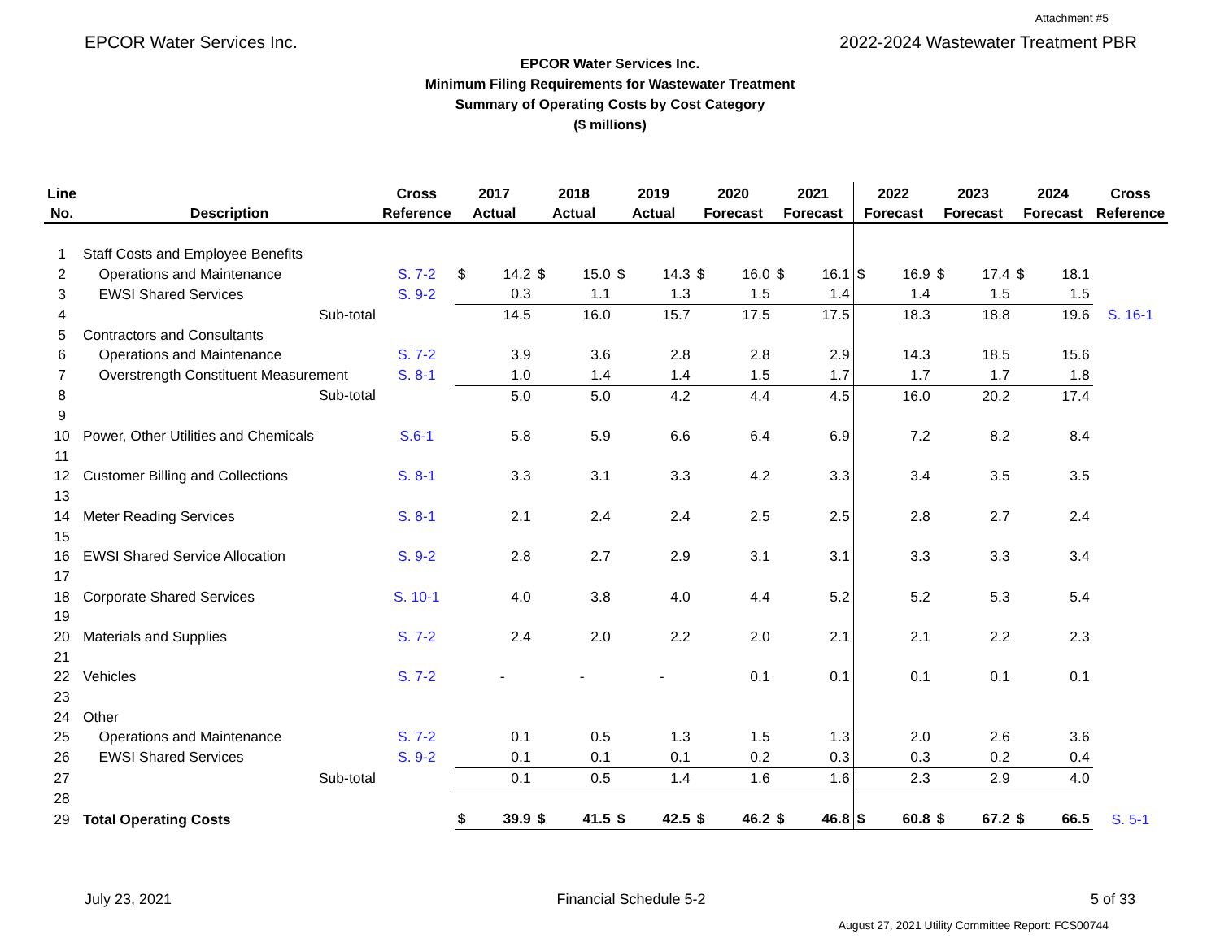Attachment #5
EPCOR Water Services Inc. 2022-2024 Wastewater Treatment PBR
EPCOR Water Services Inc.
Minimum Filing Requirements for Wastewater Treatment
Summary of Operating Costs by Cost Category
($ millions)
| Line | | Cross | 2017 | | 2018 | | 2019 | | 2020 | | 2021 | | 2022 | | 2023 | | 2024 | | Cross |
| --- | --- | --- | --- | --- | --- | --- | --- | --- | --- | --- | --- | --- | --- | --- | --- | --- | --- | --- | --- |
| No. | Description | Reference | Actual | | Actual | | Actual | | Forecast | | Forecast | | Forecast | | Forecast | | Forecast | | Reference |
| 1 | Staff Costs and Employee Benefits | | | | | | | | | | | | | | | | | | |
| 2 | Operations and Maintenance | S. 7-2 | $ | 14.2 | $ | 15.0 | $ | 14.3 | $ | 16.0 | $ | 16.1 | $ | 16.9 | $ | 17.4 | $ | 18.1 | |
| 3 | EWSI Shared Services | S. 9-2 | | 0.3 | | 1.1 | | 1.3 | | 1.5 | | 1.4 | | 1.4 | | 1.5 | | 1.5 | |
| 4 | Sub-total | | | 14.5 | | 16.0 | | 15.7 | | 17.5 | | 17.5 | | 18.3 | | 18.8 | | 19.6 | S. 16-1 |
| 5 | Contractors and Consultants | | | | | | | | | | | | | | | | | | |
| 6 | Operations and Maintenance | S. 7-2 | | 3.9 | | 3.6 | | 2.8 | | 2.8 | | 2.9 | | 14.3 | | 18.5 | | 15.6 | |
| 7 | Overstrength Constituent Measurement | S. 8-1 | | 1.0 | | 1.4 | | 1.4 | | 1.5 | | 1.7 | | 1.7 | | 1.7 | | 1.8 | |
| 8 | Sub-total | | | 5.0 | | 5.0 | | 4.2 | | 4.4 | | 4.5 | | 16.0 | | 20.2 | | 17.4 | |
| 9 | | | | | | | | | | | | | | | | | | | |
| 10 | Power, Other Utilities and Chemicals | S.6-1 | | 5.8 | | 5.9 | | 6.6 | | 6.4 | | 6.9 | | 7.2 | | 8.2 | | 8.4 | |
| 11 | | | | | | | | | | | | | | | | | | | |
| 12 | Customer Billing and Collections | S. 8-1 | | 3.3 | | 3.1 | | 3.3 | | 4.2 | | 3.3 | | 3.4 | | 3.5 | | 3.5 | |
| 13 | | | | | | | | | | | | | | | | | | | |
| 14 | Meter Reading Services | S. 8-1 | | 2.1 | | 2.4 | | 2.4 | | 2.5 | | 2.5 | | 2.8 | | 2.7 | | 2.4 | |
| 15 | | | | | | | | | | | | | | | | | | | |
| 16 | EWSI Shared Service Allocation | S. 9-2 | | 2.8 | | 2.7 | | 2.9 | | 3.1 | | 3.1 | | 3.3 | | 3.3 | | 3.4 | |
| 17 | | | | | | | | | | | | | | | | | | | |
| 18 | Corporate Shared Services | S. 10-1 | | 4.0 | | 3.8 | | 4.0 | | 4.4 | | 5.2 | | 5.2 | | 5.3 | | 5.4 | |
| 19 | | | | | | | | | | | | | | | | | | | |
| 20 | Materials and Supplies | S. 7-2 | | 2.4 | | 2.0 | | 2.2 | | 2.0 | | 2.1 | | 2.1 | | 2.2 | | 2.3 | |
| 21 | | | | | | | | | | | | | | | | | | | |
| 22 | Vehicles | S. 7-2 | | - | | - | | - | | 0.1 | | 0.1 | | 0.1 | | 0.1 | | 0.1 | |
| 23 | | | | | | | | | | | | | | | | | | | |
| 24 | Other | | | | | | | | | | | | | | | | | | |
| 25 | Operations and Maintenance | S. 7-2 | | 0.1 | | 0.5 | | 1.3 | | 1.5 | | 1.3 | | 2.0 | | 2.6 | | 3.6 | |
| 26 | EWSI Shared Services | S. 9-2 | | 0.1 | | 0.1 | | 0.1 | | 0.2 | | 0.3 | | 0.3 | | 0.2 | | 0.4 | |
| 27 | Sub-total | | | 0.1 | | 0.5 | | 1.4 | | 1.6 | | 1.6 | | 2.3 | | 2.9 | | 4.0 | |
| 28 | | | | | | | | | | | | | | | | | | | |
| 29 | Total Operating Costs | | $ | 39.9 | $ | 41.5 | $ | 42.5 | $ | 46.2 | $ | 46.8 | $ | 60.8 | $ | 67.2 | $ | 66.5 | S. 5-1 |
July 23, 2021 Financial Schedule 5-2 5 of 33
August 27, 2021 Utility Committee Report: FCS00744